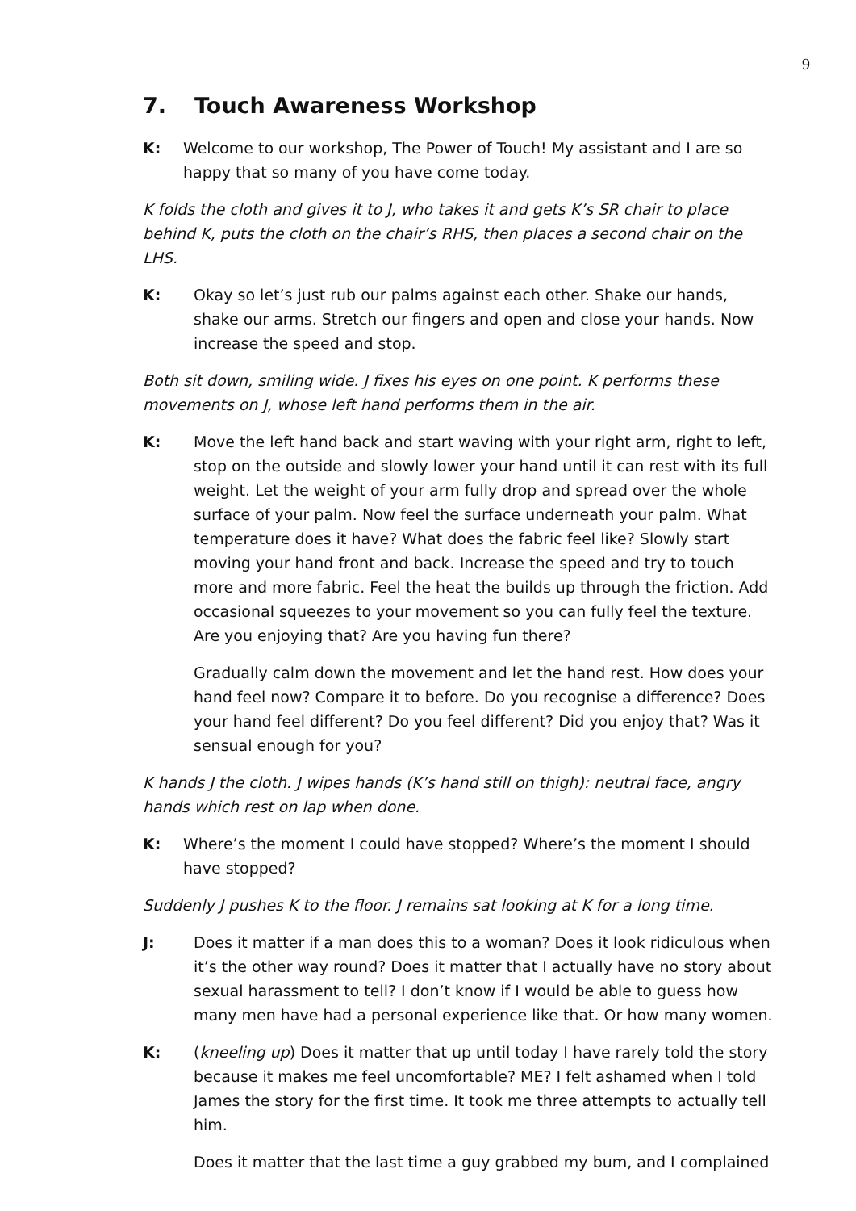9
7. Touch Awareness Workshop
K: Welcome to our workshop, The Power of Touch! My assistant and I are so happy that so many of you have come today.
K folds the cloth and gives it to J, who takes it and gets K’s SR chair to place behind K, puts the cloth on the chair’s RHS, then places a second chair on the LHS.
K: Okay so let’s just rub our palms against each other. Shake our hands, shake our arms. Stretch our fingers and open and close your hands. Now increase the speed and stop.
Both sit down, smiling wide. J fixes his eyes on one point. K performs these movements on J, whose left hand performs them in the air.
K: Move the left hand back and start waving with your right arm, right to left, stop on the outside and slowly lower your hand until it can rest with its full weight. Let the weight of your arm fully drop and spread over the whole surface of your palm. Now feel the surface underneath your palm. What temperature does it have? What does the fabric feel like? Slowly start moving your hand front and back. Increase the speed and try to touch more and more fabric. Feel the heat the builds up through the friction. Add occasional squeezes to your movement so you can fully feel the texture. Are you enjoying that? Are you having fun there?
Gradually calm down the movement and let the hand rest. How does your hand feel now? Compare it to before. Do you recognise a difference? Does your hand feel different? Do you feel different? Did you enjoy that? Was it sensual enough for you?
K hands J the cloth. J wipes hands (K’s hand still on thigh): neutral face, angry hands which rest on lap when done.
K: Where’s the moment I could have stopped? Where’s the moment I should have stopped?
Suddenly J pushes K to the floor. J remains sat looking at K for a long time.
J: Does it matter if a man does this to a woman? Does it look ridiculous when it’s the other way round? Does it matter that I actually have no story about sexual harassment to tell? I don’t know if I would be able to guess how many men have had a personal experience like that. Or how many women.
K: (kneeling up) Does it matter that up until today I have rarely told the story because it makes me feel uncomfortable? ME? I felt ashamed when I told James the story for the first time. It took me three attempts to actually tell him.
Does it matter that the last time a guy grabbed my bum, and I complained